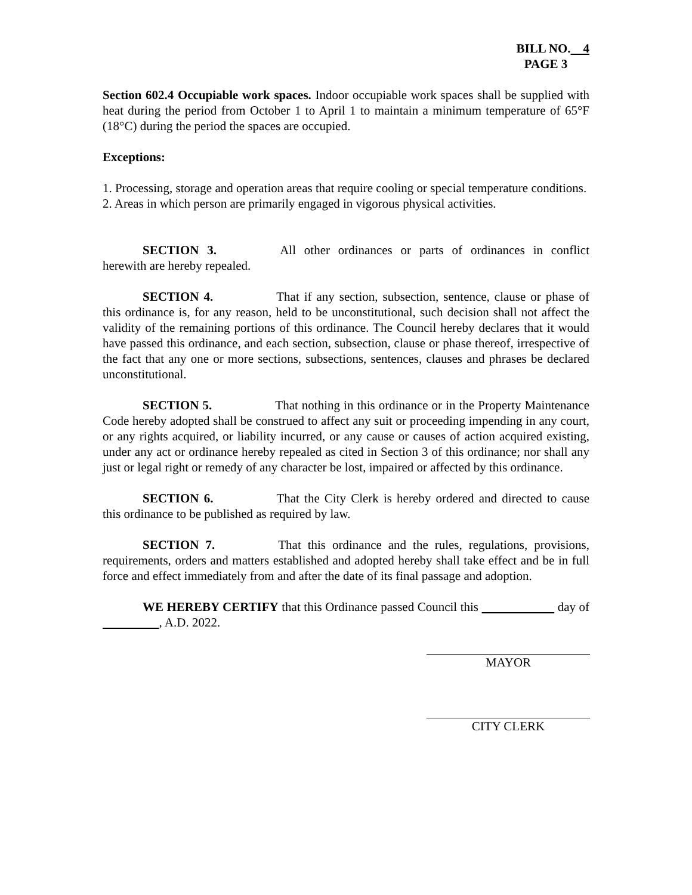BILL NO. 4
PAGE 3
Section 602.4 Occupiable work spaces. Indoor occupiable work spaces shall be supplied with heat during the period from October 1 to April 1 to maintain a minimum temperature of 65°F (18°C) during the period the spaces are occupied.
Exceptions:
1. Processing, storage and operation areas that require cooling or special temperature conditions.
2. Areas in which person are primarily engaged in vigorous physical activities.
SECTION 3. All other ordinances or parts of ordinances in conflict herewith are hereby repealed.
SECTION 4. That if any section, subsection, sentence, clause or phase of this ordinance is, for any reason, held to be unconstitutional, such decision shall not affect the validity of the remaining portions of this ordinance. The Council hereby declares that it would have passed this ordinance, and each section, subsection, clause or phase thereof, irrespective of the fact that any one or more sections, subsections, sentences, clauses and phrases be declared unconstitutional.
SECTION 5. That nothing in this ordinance or in the Property Maintenance Code hereby adopted shall be construed to affect any suit or proceeding impending in any court, or any rights acquired, or liability incurred, or any cause or causes of action acquired existing, under any act or ordinance hereby repealed as cited in Section 3 of this ordinance; nor shall any just or legal right or remedy of any character be lost, impaired or affected by this ordinance.
SECTION 6. That the City Clerk is hereby ordered and directed to cause this ordinance to be published as required by law.
SECTION 7. That this ordinance and the rules, regulations, provisions, requirements, orders and matters established and adopted hereby shall take effect and be in full force and effect immediately from and after the date of its final passage and adoption.
WE HEREBY CERTIFY that this Ordinance passed Council this day of , A.D. 2022.
MAYOR
CITY CLERK